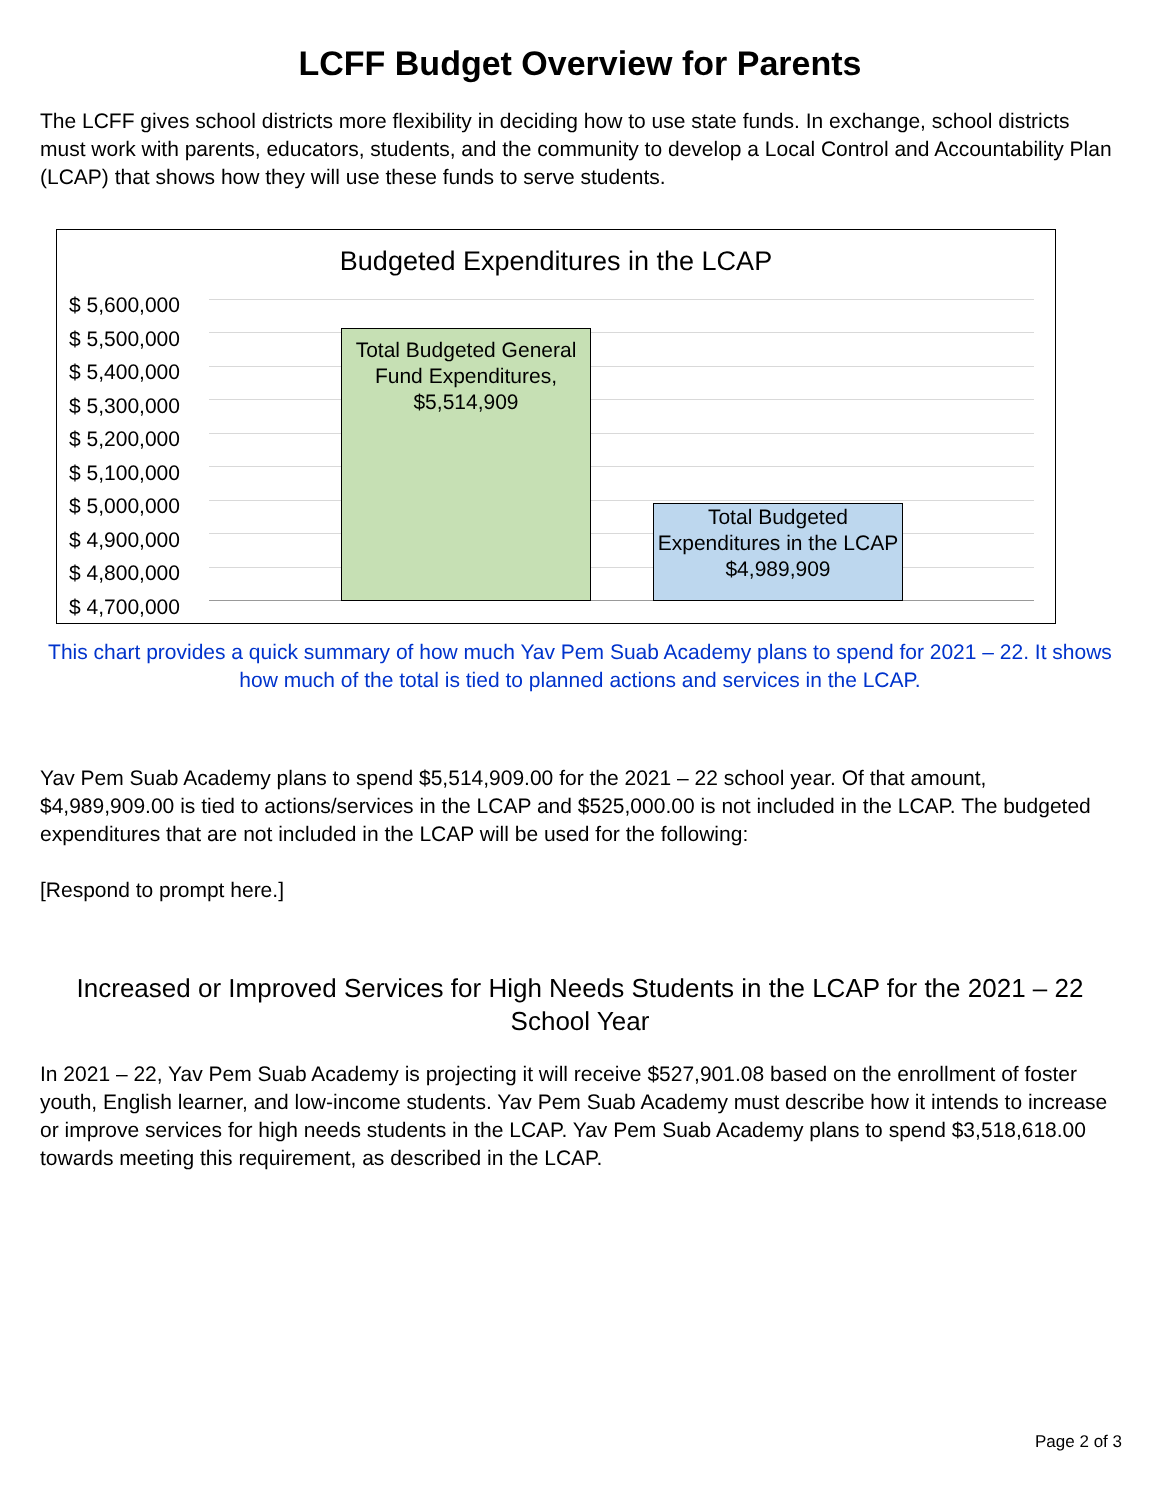LCFF Budget Overview for Parents
The LCFF gives school districts more flexibility in deciding how to use state funds. In exchange, school districts must work with parents, educators, students, and the community to develop a Local Control and Accountability Plan (LCAP) that shows how they will use these funds to serve students.
Budgeted Expenditures in the LCAP
$ 5,600,000
$ 5,500,000
$ 5,400,000
$ 5,300,000
$ 5,200,000
$ 5,100,000
$ 5,000,000
$ 4,900,000
$ 4,800,000
$ 4,700,000
Total Budgeted General Fund Expenditures, $5,514,909
Total Budgeted Expenditures in the LCAP $4,989,909
This chart provides a quick summary of how much Yav Pem Suab Academy plans to spend for 2021 – 22. It shows how much of the total is tied to planned actions and services in the LCAP.
Yav Pem Suab Academy plans to spend $5,514,909.00 for the 2021 – 22 school year. Of that amount, $4,989,909.00 is tied to actions/services in the LCAP and $525,000.00 is not included in the LCAP. The budgeted expenditures that are not included in the LCAP will be used for the following:
[Respond to prompt here.]
Increased or Improved Services for High Needs Students in the LCAP for the 2021 – 22 School Year
In 2021 – 22, Yav Pem Suab Academy is projecting it will receive $527,901.08 based on the enrollment of foster youth, English learner, and low-income students. Yav Pem Suab Academy must describe how it intends to increase or improve services for high needs students in the LCAP. Yav Pem Suab Academy plans to spend $3,518,618.00 towards meeting this requirement, as described in the LCAP.
Page 2 of 3